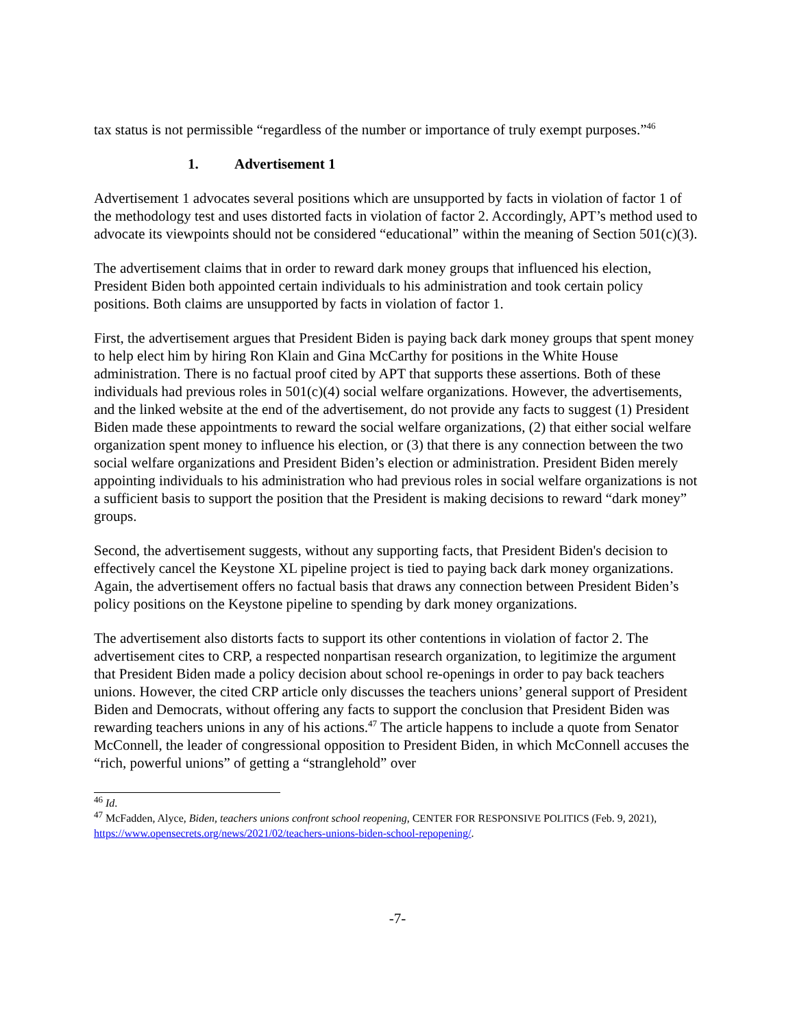tax status is not permissible “regardless of the number or importance of truly exempt purposes.”<sup>46</sup>
1. Advertisement 1
Advertisement 1 advocates several positions which are unsupported by facts in violation of factor 1 of the methodology test and uses distorted facts in violation of factor 2. Accordingly, APT’s method used to advocate its viewpoints should not be considered “educational” within the meaning of Section 501(c)(3).
The advertisement claims that in order to reward dark money groups that influenced his election, President Biden both appointed certain individuals to his administration and took certain policy positions. Both claims are unsupported by facts in violation of factor 1.
First, the advertisement argues that President Biden is paying back dark money groups that spent money to help elect him by hiring Ron Klain and Gina McCarthy for positions in the White House administration. There is no factual proof cited by APT that supports these assertions. Both of these individuals had previous roles in 501(c)(4) social welfare organizations. However, the advertisements, and the linked website at the end of the advertisement, do not provide any facts to suggest (1) President Biden made these appointments to reward the social welfare organizations, (2) that either social welfare organization spent money to influence his election, or (3) that there is any connection between the two social welfare organizations and President Biden’s election or administration. President Biden merely appointing individuals to his administration who had previous roles in social welfare organizations is not a sufficient basis to support the position that the President is making decisions to reward “dark money” groups.
Second, the advertisement suggests, without any supporting facts, that President Biden's decision to effectively cancel the Keystone XL pipeline project is tied to paying back dark money organizations. Again, the advertisement offers no factual basis that draws any connection between President Biden’s policy positions on the Keystone pipeline to spending by dark money organizations.
The advertisement also distorts facts to support its other contentions in violation of factor 2. The advertisement cites to CRP, a respected nonpartisan research organization, to legitimize the argument that President Biden made a policy decision about school re-openings in order to pay back teachers unions. However, the cited CRP article only discusses the teachers unions’ general support of President Biden and Democrats, without offering any facts to support the conclusion that President Biden was rewarding teachers unions in any of his actions.<sup>47</sup> The article happens to include a quote from Senator McConnell, the leader of congressional opposition to President Biden, in which McConnell accuses the “rich, powerful unions” of getting a “stranglehold” over
<sup>46</sup> Id.
<sup>47</sup> McFadden, Alyce, Biden, teachers unions confront school reopening, CENTER FOR RESPONSIVE POLITICS (Feb. 9, 2021), https://www.opensecrets.org/news/2021/02/teachers-unions-biden-school-repopening/.
-7-